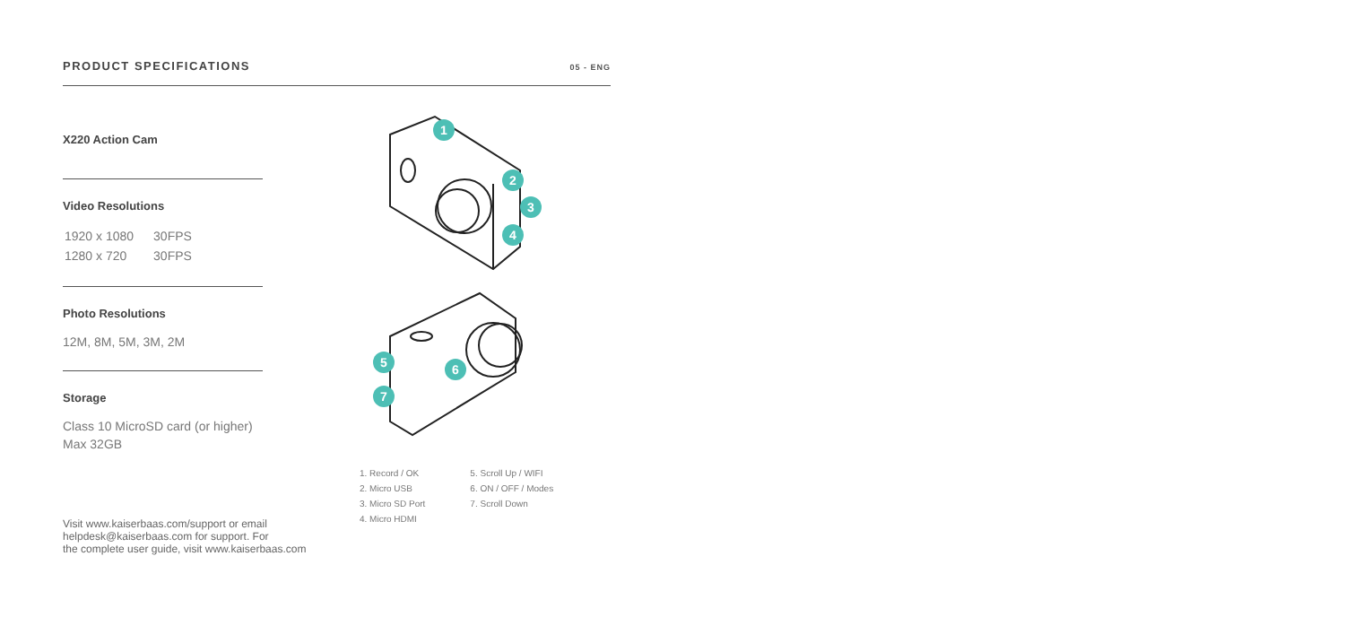PRODUCT SPECIFICATIONS
05 - ENG
X220 Action Cam
Video Resolutions
| 1920 x 1080 | 30FPS |
| 1280 x 720 | 30FPS |
Photo Resolutions
12M, 8M, 5M, 3M, 2M
Storage
Class 10 MicroSD card (or higher)
Max 32GB
1
2
3
4
5
6
7
1. Record / OK
2. Micro USB
3. Micro SD Port
4. Micro HDMI
5. Scroll Up / WIFI
6. ON / OFF / Modes
7. Scroll Down
Visit www.kaiserbaas.com/support or email
helpdesk@kaiserbaas.com for support. For
the complete user guide, visit www.kaiserbaas.com